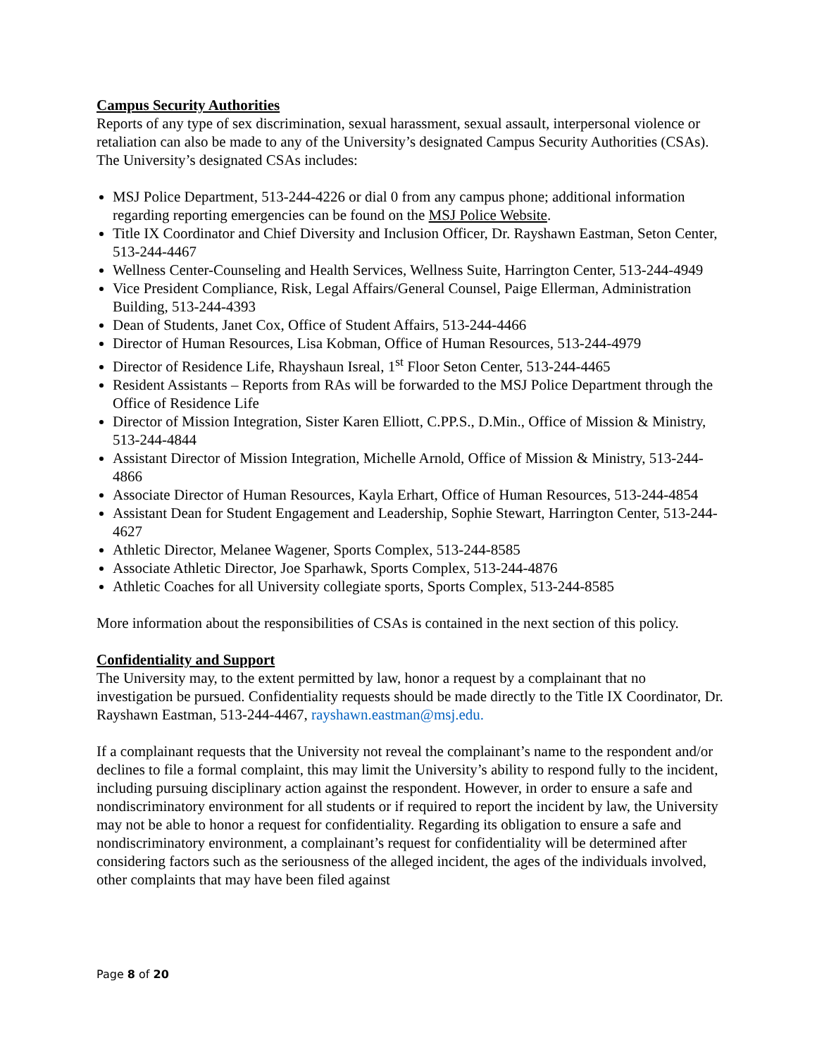Campus Security Authorities
Reports of any type of sex discrimination, sexual harassment, sexual assault, interpersonal violence or retaliation can also be made to any of the University’s designated Campus Security Authorities (CSAs). The University’s designated CSAs includes:
MSJ Police Department, 513-244-4226 or dial 0 from any campus phone; additional information regarding reporting emergencies can be found on the MSJ Police Website.
Title IX Coordinator and Chief Diversity and Inclusion Officer, Dr. Rayshawn Eastman, Seton Center, 513-244-4467
Wellness Center-Counseling and Health Services, Wellness Suite, Harrington Center, 513-244-4949
Vice President Compliance, Risk, Legal Affairs/General Counsel, Paige Ellerman, Administration Building, 513-244-4393
Dean of Students, Janet Cox, Office of Student Affairs, 513-244-4466
Director of Human Resources, Lisa Kobman, Office of Human Resources, 513-244-4979
Director of Residence Life, Rhayshaun Isreal, 1<sup>st</sup> Floor Seton Center, 513-244-4465
Resident Assistants – Reports from RAs will be forwarded to the MSJ Police Department through the Office of Residence Life
Director of Mission Integration, Sister Karen Elliott, C.PP.S., D.Min., Office of Mission & Ministry, 513-244-4844
Assistant Director of Mission Integration, Michelle Arnold, Office of Mission & Ministry, 513-244-4866
Associate Director of Human Resources, Kayla Erhart, Office of Human Resources, 513-244-4854
Assistant Dean for Student Engagement and Leadership, Sophie Stewart, Harrington Center, 513-244-4627
Athletic Director, Melanee Wagener, Sports Complex, 513-244-8585
Associate Athletic Director, Joe Sparhawk, Sports Complex, 513-244-4876
Athletic Coaches for all University collegiate sports, Sports Complex, 513-244-8585
More information about the responsibilities of CSAs is contained in the next section of this policy.
Confidentiality and Support
The University may, to the extent permitted by law, honor a request by a complainant that no investigation be pursued. Confidentiality requests should be made directly to the Title IX Coordinator, Dr. Rayshawn Eastman, 513-244-4467, rayshawn.eastman@msj.edu.
If a complainant requests that the University not reveal the complainant’s name to the respondent and/or declines to file a formal complaint, this may limit the University’s ability to respond fully to the incident, including pursuing disciplinary action against the respondent. However, in order to ensure a safe and nondiscriminatory environment for all students or if required to report the incident by law, the University may not be able to honor a request for confidentiality. Regarding its obligation to ensure a safe and nondiscriminatory environment, a complainant’s request for confidentiality will be determined after considering factors such as the seriousness of the alleged incident, the ages of the individuals involved, other complaints that may have been filed against
Page 8 of 20